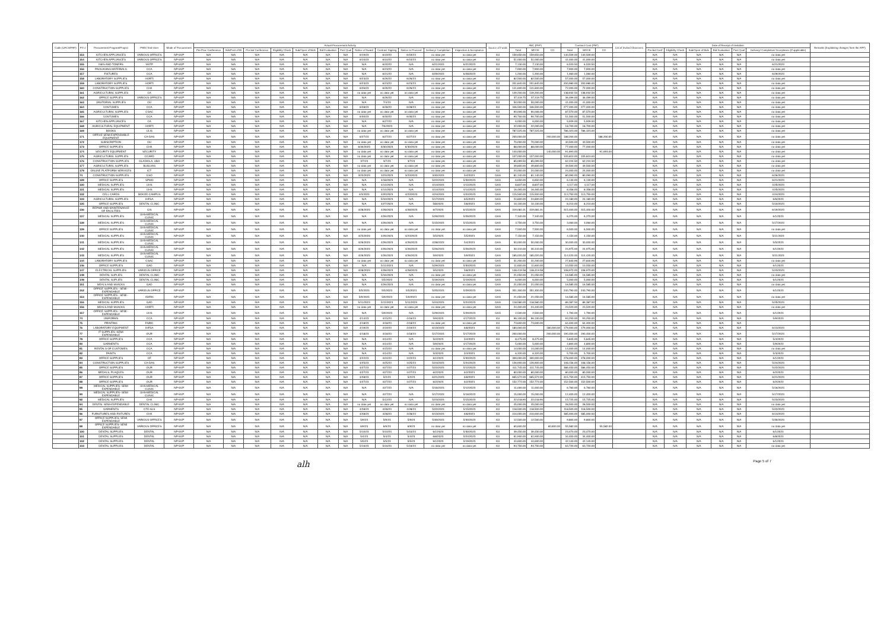| Code (UACS/PAP) | PO # | Procurement Program/Project | PMO/ End-User | Mode of Procurement | Actual Procurement Activity | | | | | | | | | | | | Source of Funds | ABC (PhP) | | | Contract Cost (PhP) | | | List of Invited Observers | Date of Receipt of Invitation | | | | | | Remarks (Explaining changes from the APP) |
| --- | --- | --- | --- | --- | --- | --- | --- | --- | --- | --- | --- | --- | --- | --- | --- | --- | --- | --- | --- | --- | --- | --- | --- | --- | --- | --- | --- | --- | --- | --- | --- |
| | | | | | Pre-Proc Conference | Ads/Post of IB | Pre-bid Conference | Eligibility Check | Sub/Open of Bids | Bid Evaluation | Post Qual | Notice of Award | Contract Signing | Notice to Proceed | Delivery/ Completion | Inspection & Acceptance | | Total | MOOE | CO | Total | MOOE | CO | | Pre-bid Conf | Eligibility Check | Sub/Open of Bids | Bid Evaluation | Post Qual | Delivery/ Completion/ Acceptance (If applicable) | |
| | 153 | KITCHEN APPLIANCES | VARIOUS OFFICES | NP-SVP | N/A | N/A | N/A | N/A | N/A | N/A | N/A | 6/19/23 | 6/19/23 | 6/19/23 | no data yet | no data yet | IGI | 159,650.00 | 159,650.00 | | 140,509.00 | 140,509.00 | | | N/A | N/A | N/A | N/A | N/A | no data yet | |
| | 154 | KITCHEN APPLIANCES | VARIOUS OFFICES | NP-SVP | N/A | N/A | N/A | N/A | N/A | N/A | N/A | 6/10/23 | 6/10/23 | 6/10/23 | no data yet | no data yet | IGI | 51,000.00 | 51,000.00 | | 41,000.00 | 41,000.00 | | | N/A | N/A | N/A | N/A | N/A | no data yet | |
| | 155 | INKS AND TONERS | NSTP | NP-SVP | N/A | N/A | N/A | N/A | N/A | N/A | N/A | N/A | 6/20/23 | N/A | 6/21/2023 | 6/21/2023 | IGI | 7,130.00 | 7,130.00 | | 6,520.50 | 6,520.50 | | | N/A | N/A | N/A | N/A | N/A | 6/21/2023 | |
| | 156 | PACKAGING MATERIALS | CCA | NP-SVP | N/A | N/A | N/A | N/A | N/A | N/A | N/A | N/A | 6/23/23 | N/A | no data yet | no data yet | IGI | 7,900.00 | 7,900.00 | | 7,900.00 | 7,900.00 | | | N/A | N/A | N/A | N/A | N/A | no data yet | |
| | 157 | FIXTURES | CCA | NP-SVP | N/A | N/A | N/A | N/A | N/A | N/A | N/A | N/A | 6/21/23 | N/A | 6/29/2023 | 6/28/2023 | IGI | 1,200.00 | 1,200.00 | | 1,060.00 | 1,060.00 | | | N/A | N/A | N/A | N/A | N/A | 6/29/2023 | |
| | 158 | LABORATORY SUPPLIES | HORTI | NP-SVP | N/A | N/A | N/A | N/A | N/A | N/A | N/A | 6/23/23 | 6/26/23 | 6/26/23 | no data yet | no data yet | IGI | 82,500.00 | 82,500.00 | | 57,000.00 | 57,000.00 | | | N/A | N/A | N/A | N/A | N/A | no data yet | |
| | 159 | LABORATORY SUPPLIES | HORTI | NP-SVP | N/A | N/A | N/A | N/A | N/A | N/A | N/A | 6/23/23 | 6/23/23 | 6/23/23 | no data yet | no data yet | IGI | 201,840.00 | 201,840.00 | | 200,980.00 | 200,980.00 | | | N/A | N/A | N/A | N/A | N/A | no data yet | |
| | 160 | CONSTRUCTION SUPPLIES | CHK | NP-SVP | N/A | N/A | N/A | N/A | N/A | N/A | N/A | 6/26/23 | 6/26/23 | 6/26/23 | no data yet | no data yet | IGI | 141,600.00 | 141,600.00 | | 72,000.00 | 72,000.00 | | | N/A | N/A | N/A | N/A | N/A | no data yet | |
| | 161 | AGRICULTURAL SUPPLIES | CA | NP-SVP | N/A | N/A | N/A | N/A | N/A | N/A | N/A | no data yet | no data yet | no data yet | no data yet | no data yet | IGI | 149,200.00 | 149,200.00 | | 138,932.50 | 138,932.50 | | | N/A | N/A | N/A | N/A | N/A | no data yet | |
| | 162 | OFFICE SUPPLIES | VARIOUS OFFICES | NP-SVP | N/A | N/A | N/A | N/A | N/A | N/A | N/A | N/A | 6/26/23 | N/A | no data yet | no data yet | IGI | 37,319.75 | 37,319.75 | | 36,499.00 | 36,499.00 | | | N/A | N/A | N/A | N/A | N/A | no data yet | |
| | 163 | JANITORIAL SUPPLIES | OU | NP-SVP | N/A | N/A | N/A | N/A | N/A | N/A | N/A | N/A | 7/4/23 | N/A | no data yet | no data yet | IGI | 50,000.00 | 50,000.00 | | 41,000.00 | 41,000.00 | | | N/A | N/A | N/A | N/A | N/A | no data yet | |
| | 164 | COSTUMES | CCA | NP-SVP | N/A | N/A | N/A | N/A | N/A | N/A | N/A | 6/28/23 | 6/28/23 | 6/28/23 | no data yet | no data yet | IGI | 346,500.00 | 346,500.00 | | 277,000.00 | 277,000.00 | | | N/A | N/A | N/A | N/A | N/A | no data yet | |
| | 165 | AGRICULTURAL SUPPLIES | CSAC | NP-SVP | N/A | N/A | N/A | N/A | N/A | N/A | N/A | no data yet | no data yet | no data yet | no data yet | no data yet | IGI | 90,006.00 | 90,006.00 | | 87,570.00 | 87,570.00 | | | N/A | N/A | N/A | N/A | N/A | no data yet | |
| | 166 | COSTUMES | CCA | NP-SVP | N/A | N/A | N/A | N/A | N/A | N/A | N/A | 6/30/23 | 6/30/23 | 6/30/23 | no data yet | no data yet | IGI | 90,700.00 | 90,700.00 | | 51,500.00 | 51,500.00 | | | N/A | N/A | N/A | N/A | N/A | no data yet | |
| | 167 | KITCHEN APPLIANCES | CA | NP-SVP | N/A | N/A | N/A | N/A | N/A | N/A | N/A | N/A | 6/27/23 | N/A | no data yet | no data yet | IGI | 6,000.00 | 6,000.00 | | 5,929.00 | 5,929.00 | | | N/A | N/A | N/A | N/A | N/A | no data yet | |
| | 168 | AGRICULTURAL EQUIPMENT | HORTI | NP-SVP | N/A | N/A | N/A | N/A | N/A | N/A | N/A | N/A | 7/6/2023 | N/A | no data yet | no data yet | IGI | 22,000.00 | 22,000.00 | | 18,700.00 | 18,700.00 | | | N/A | N/A | N/A | N/A | N/A | no data yet | |
| | 169 | BOOKS | ULIS | NP-SVP | N/A | N/A | N/A | N/A | N/A | N/A | N/A | no data yet | no data yet | no data yet | no data yet | no data yet | IGI | 787,525.00 | 787,525.00 | | 786,323.00 | 786,323.00 | | | N/A | N/A | N/A | N/A | N/A | no data yet | |
| | 171 | OFFICE SEMI-EXPENDABLE EQUIPMENT | CA-DAS | NP-SVP | N/A | N/A | N/A | N/A | N/A | N/A | N/A | 6/27/23 | 6/27/23 | 6/27/23 | no data yet | no data yet | IGI | 200,000.00 | | 200,000.00 | 188,200.00 | | 188,200.00 | | N/A | N/A | N/A | N/A | N/A | no data yet | |
| | 172 | SUBSCRIPTION | OU | NP-SVP | N/A | N/A | N/A | N/A | N/A | N/A | N/A | no data yet | no data yet | no data yet | no data yet | no data yet | IGI | 70,000.00 | 70,000.00 | | 40,500.00 | 40,500.00 | | | N/A | N/A | N/A | N/A | N/A | no data yet | |
| | 173 | OFFICE SUPPLIES | CHK | NP-SVP | N/A | N/A | N/A | N/A | N/A | N/A | N/A | 6/30/2023 | 6/30/2023 | 6/30/2023 | no data yet | no data yet | IGI | 88,000.00 | 88,000.00 | | 77,000.00 | 77,000.00 | | | N/A | N/A | N/A | N/A | N/A | no data yet | |
| | 174 | SECURITY EQUIPMENT | SECURITY | NP-SVP | N/A | N/A | N/A | N/A | N/A | N/A | N/A | no data yet | no data yet | no data yet | no data yet | no data yet | IGI | 140,000.00 | | 140,000.00 | 91,693.00 | | 91,693.00 | | N/A | N/A | N/A | N/A | N/A | no data yet | |
| | 175 | AGRICULTURAL SUPPLIES | CCARD | NP-SVP | N/A | N/A | N/A | N/A | N/A | N/A | N/A | no data yet | no data yet | no data yet | no data yet | no data yet | IGI | 107,000.00 | 107,000.00 | | 105,810.00 | 105,810.00 | | | N/A | N/A | N/A | N/A | N/A | no data yet | |
| | 176 | CONSTRUCTION SUPPLIES | GLADIOLA, UBA | NP-SVP | N/A | N/A | N/A | N/A | N/A | N/A | N/A | 3/7/23 | 3/7/23 | 3/7/23 | no data yet | no data yet | IGI | 85,099.50 | 85,099.50 | | 62,224.50 | 62,224.50 | | | N/A | N/A | N/A | N/A | N/A | no data yet | |
| | 177 | AGRICULTURAL SUPPLIES | BUGUIAS | NP-SVP | N/A | N/A | N/A | N/A | N/A | N/A | N/A | no data yet | no data yet | no data yet | no data yet | no data yet | IGI | 49,800.00 | 49,800.00 | | 49,500.00 | 49,500.00 | | | N/A | N/A | N/A | N/A | N/A | no data yet | |
| | 179 | ONLINE PLATFORM/ SERVICES | ICT | NP-SVP | N/A | N/A | N/A | N/A | N/A | N/A | N/A | no data yet | no data yet | no data yet | no data yet | no data yet | IGI | 24,000.00 | 24,000.00 | | 24,000.00 | 24,000.00 | | | N/A | N/A | N/A | N/A | N/A | no data yet | |
| | 74 | CONSTRUCTION SUPPLIES | GSO | NP-SVP | N/A | N/A | N/A | N/A | N/A | N/A | N/A | 3/23/2023 | 3/23/2023 | 3/23/2023 | 3/30/2023 | 5/4/2023 | GAA | 81,140.00 | 81,140.00 | | 80,090.00 | 80,090.00 | | | N/A | N/A | N/A | N/A | N/A | 6/26/2023 | |
| | 128 | OFFICE SUPPLIES | SPMO | NP-SVP | N/A | N/A | N/A | N/A | N/A | N/A | N/A | N/A | 4/18/2023 | N/A | 5/22/2023 | 5/30/2023 | GAA | 6,650.00 | 6,650.00 | | 6,130.00 | 6,130.00 | | | N/A | N/A | N/A | N/A | N/A | 6/21/2023 | |
| | 130 | MEDICAL SUPPLIES | UHS | NP-SVP | N/A | N/A | N/A | N/A | N/A | N/A | N/A | N/A | 4/14/2023 | N/A | 4/14/2023 | 4/14/2023 | GAA | 8,837.00 | 8,837.00 | | 4,117.00 | 4,117.00 | | | N/A | N/A | N/A | N/A | N/A | 4/25/2023 | |
| | 131 | MEDICAL SUPPLIES | UHS | NP-SVP | N/A | N/A | N/A | N/A | N/A | N/A | N/A | N/A | 4/14/2023 | N/A | 4/14/2023 | 4/14/2023 | GAA | 16,465.00 | 16,465.00 | | 8,358.00 | 8,358.00 | | | N/A | N/A | N/A | N/A | N/A | 4/25/2023 | |
| | 132 | CELL CARDS | BOKOD CAMPUS | NP-SVP | N/A | N/A | N/A | N/A | N/A | N/A | N/A | 4/3/2023 | 4/20/2023 | 4/23/2023 | 4/24/2023 | 4/24/2023 | GAA | 115,500.00 | 115,500.00 | | 113,750.00 | 113,750.00 | | | N/A | N/A | N/A | N/A | N/A | 4/24/2023 | |
| | 133 | AGRICULTURAL SUPPLIES | IHFSA | NP-SVP | N/A | N/A | N/A | N/A | N/A | N/A | N/A | N/A | 5/10/2023 | N/A | 5/17/2023 | 6/5/2023 | GAA | 24,800.00 | 24,800.00 | | 24,180.00 | 24,180.00 | | | N/A | N/A | N/A | N/A | N/A | 6/6/2023 | |
| | 135 | OFFICE SUPPLIES | DENTAL CLINIC | NP-SVP | N/A | N/A | N/A | N/A | N/A | N/A | N/A | N/A | 4/27/2023 | N/A | 5/8/2023 | 5/8/2023 | GAA | 10,100.00 | 10,100.00 | | 8,210.00 | 8,210.00 | | | N/A | N/A | N/A | N/A | N/A | 5/10/2023 | |
| | 136 | REPAIR AND MAINTENANCE OF FACILITIES | CIS | NP-SVP | N/A | N/A | N/A | N/A | N/A | N/A | N/A | 4/28/2023 | 4/28/2023 | 4/28/2023 | 6/7/2023 | 6/15/2023 | GAA | 319,081.01 | 319,081.01 | | 315,400.00 | 315,400.00 | | | N/A | N/A | N/A | N/A | N/A | 6/19/2023 | |
| | 137 | MEDICAL SUPPLIES | UHS-MEDICAL CLINIC | NP-SVP | N/A | N/A | N/A | N/A | N/A | N/A | N/A | N/A | 4/26/2023 | N/A | 5/26/2023 | 5/26/2023 | GAA | 7,340.00 | 7,340.00 | | 6,270.00 | 6,270.00 | | | N/A | N/A | N/A | N/A | N/A | 6/1/2023 | |
| | 138 | MEDICAL SUPPLIES | UHS-MEDICAL CLINIC | NP-SVP | N/A | N/A | N/A | N/A | N/A | N/A | N/A | N/A | 4/26/2023 | N/A | 5/15/2023 | 5/15/2023 | GAA | 3,750.00 | 3,750.00 | | 3,060.00 | 3,060.00 | | | N/A | N/A | N/A | N/A | N/A | 5/17/2023 | |
| | 139 | OFFICE SUPPLIES | UHS-MEDICAL CLINIC | NP-SVP | N/A | N/A | N/A | N/A | N/A | N/A | N/A | no data yet | no data yet | no data yet | no data yet | no data yet | GAA | 7,500.00 | 7,500.00 | | 6,500.00 | 6,500.00 | | | N/A | N/A | N/A | N/A | N/A | no data yet | |
| | 140 | MEDICAL SUPPLIES | UHS-MEDICAL CLINIC | NP-SVP | N/A | N/A | N/A | N/A | N/A | N/A | N/A | 4/23/2023 | 4/26/2023 | 4/23/2023 | 5/5/2023 | 5/5/2023 | GAA | 7,150.00 | 7,150.00 | | 4,150.00 | 4,150.00 | | | N/A | N/A | N/A | N/A | N/A | 5/11/2023 | |
| | 141 | MEDICAL SUPPLIES | UHS-MEDICAL CLINIC | NP-SVP | N/A | N/A | N/A | N/A | N/A | N/A | N/A | 4/26/2023 | 4/26/2023 | 4/26/2023 | 4/28/2023 | 5/4/2023 | GAA | 50,000.00 | 50,000.00 | | 30,000.00 | 30,000.00 | | | N/A | N/A | N/A | N/A | N/A | 5/5/2023 | |
| | 142 | MEDICAL SUPPLIES | UHS-MEDICAL CLINIC | NP-SVP | N/A | N/A | N/A | N/A | N/A | N/A | N/A | 4/26/2023 | 4/26/2023 | 4/26/2023 | 5/26/2023 | 5/26/2023 | GAA | 30,310.00 | 30,310.00 | | 24,975.00 | 24,975.00 | | | N/A | N/A | N/A | N/A | N/A | 6/1/2023 | |
| | 143 | MEDICAL SUPPLIES | UHS-MEDICAL CLINIC | NP-SVP | N/A | N/A | N/A | N/A | N/A | N/A | N/A | 4/26/2023 | 4/26/2023 | 4/26/2023 | 5/9/2023 | 5/9/2023 | GAA | 185,020.00 | 185,020.00 | | 114,420.00 | 114,420.00 | | | N/A | N/A | N/A | N/A | N/A | 5/11/2023 | |
| | 144 | LABORATORY SUPPLIES | CSAC | NP-SVP | N/A | N/A | N/A | N/A | N/A | N/A | N/A | no data yet | no data yet | no data yet | no data yet | no data yet | GAA | 31,200.00 | 31,200.00 | | 27,840.96 | 27,840.96 | | | N/A | N/A | N/A | N/A | N/A | no data yet | |
| | 146 | OFFICE SUPPLIES | GAD | NP-SVP | N/A | N/A | N/A | N/A | N/A | N/A | N/A | N/A | 5/11/2023 | N/A | 5/29/2023 | 5/30/2023 | GAA | 11,600.00 | 11,600.00 | | 10,550.00 | 10,550.00 | | | N/A | N/A | N/A | N/A | N/A | 6/1/2023 | |
| | 147 | ELECTRICAL SUPPLIES | VARIOUS OFFICE | NP-SVP | N/A | N/A | N/A | N/A | N/A | N/A | N/A | 4/28/2023 | 4/28/2023 | 4/28/2023 | 5/5/2023 | 5/8/2023 | GAA | 148,419.58 | 148,419.58 | | 108,970.00 | 108,970.00 | | | N/A | N/A | N/A | N/A | N/A | 5/23/2023 | |
| | 148 | DENTAL SUPLIES | DENTAL CLINIC | NP-SVP | N/A | N/A | N/A | N/A | N/A | N/A | N/A | N/A | 5/16/2023 | N/A | no data yet | no data yet | GAA | 21,050.00 | 21,050.00 | | 16,585.00 | 16,585.00 | | | N/A | N/A | N/A | N/A | N/A | no data yet | |
| | 149 | DENTAL SUPLIES | DENTAL CLINIC | NP-SVP | N/A | N/A | N/A | N/A | N/A | N/A | N/A | N/A | 5/5/2023 | N/A | 5/19/2023 | 5/19/2023 | GAA | 6,000.00 | 6,000.00 | | 5,000.00 | 5,000.00 | | | N/A | N/A | N/A | N/A | N/A | 6/1/2023 | |
| | 151 | MEALS AND SNACKS | GAD | NP-SVP | N/A | N/A | N/A | N/A | N/A | N/A | N/A | N/A | 4/26/2023 | N/A | no data yet | no data yet | GAA | 21,050.00 | 21,050.00 | | 16,585.00 | 16,585.00 | | | N/A | N/A | N/A | N/A | N/A | no data yet | |
| | 152 | OFFICE SUPPLIES - SEMI - EXPENDABLE | VARIOUS OFFICE | NP-SVP | N/A | N/A | N/A | N/A | N/A | N/A | N/A | 5/5/2023 | 5/5/2023 | 5/5/2023 | 5/25/2023 | 5/29/2023 | GAA | 351,300.00 | 351,300.00 | | 240,790.00 | 240,790.00 | | | N/A | N/A | N/A | N/A | N/A | 6/1/2023 | |
| | 153 | OFFICE SUPPLIES - SEMI - EXPENDABLE | ADFIN | NP-SVP | N/A | N/A | N/A | N/A | N/A | N/A | N/A | 5/9/2023 | 5/9/2023 | 5/9/2023 | no data yet | no data yet | GAA | 21,050.00 | 21,050.00 | | 16,585.00 | 16,585.00 | | | N/A | N/A | N/A | N/A | N/A | no data yet | |
| | 155 | MEDICAL SUPPLIES | GAD | NP-SVP | N/A | N/A | N/A | N/A | N/A | N/A | N/A | 5/11/2023 | 5/11/2023 | 5/11/2023 | 5/24/2023 | 5/24/2023 | GAA | 118,580.00 | 118,580.00 | | 89,387.50 | 89,387.50 | | | N/A | N/A | N/A | N/A | N/A | 5/25/2023 | |
| | 156 | MEALS AND SNACKS | HORTI | NP-SVP | N/A | N/A | N/A | N/A | N/A | N/A | N/A | no data yet | no data yet | no data yet | no data yet | no data yet | GAA | 24,400.00 | 24,400.00 | | 23,520.00 | 23,520.00 | | | N/A | N/A | N/A | N/A | N/A | no data yet | |
| | 157 | OFFICE SUPPLIES - SEMI - EXPENDABLE | UHS | NP-SVP | N/A | N/A | N/A | N/A | N/A | N/A | N/A | N/A | 5/9/2023 | N/A | 5/29/2023 | 5/29/2023 | GAA | 2,500.00 | 2,500.00 | | 1,790.00 | 1,790.00 | | | N/A | N/A | N/A | N/A | N/A | 6/1/2023 | |
| | 74 | UNIFORMS | CCA | NP-SVP | N/A | N/A | N/A | N/A | N/A | N/A | N/A | 4/14/23 | 4/15/23 | 4/16/23 | 5/9/2023 | 4/17/2023 | IGI | 96,100.00 | 96,100.00 | | 93,250.00 | 93,250.00 | | | N/A | N/A | N/A | N/A | N/A | 5/9/2023 | |
| | 75 | PRINTING | FSRIC | NP-SVP | N/A | N/A | N/A | N/A | N/A | N/A | N/A | 4/18/23 | 4/18/23 | 4/18/23 | no data yet | no data yet | IGI | 73,600.00 | 73,600.00 | | 64,400.00 | 64,400.00 | | | N/A | N/A | N/A | N/A | N/A | | |
| | 76 | LABORATORY EQUIPMENT | IHFSA | NP-SVP | N/A | N/A | N/A | N/A | N/A | N/A | N/A | 4/19/23 | 4/19/23 | 4/19/23 | 6/13/2023 | 6/8/2023 | IGI | 180,000.00 | | 180,000.00 | 179,000.00 | 179,000.00 | | | N/A | N/A | N/A | N/A | N/A | 6/13/2023 | |
| | 77 | IT SUPPLIES -SEMI EXPENDABLE | OUR | NP-SVP | N/A | N/A | N/A | N/A | N/A | N/A | N/A | 4/18/23 | 4/18/23 | 4/18/23 | 5/17/2023 | 5/17/2023 | IGI | 200,000.00 | | 200,000.00 | 190,400.00 | 190,400.00 | | | N/A | N/A | N/A | N/A | N/A | 5/17/2023 | |
| | 79 | OFFICE SUPPLIES | CCA | NP-SVP | N/A | N/A | N/A | N/A | N/A | N/A | N/A | N/A | 4/14/23 | N/A | 5/4/2023 | 5/4/2023 | IGI | 8,475.00 | 8,475.00 | | 5,845.00 | 5,845.00 | | | N/A | N/A | N/A | N/A | N/A | 5/4/2023 | |
| | 80 | GARMENTS | CCA | NP-SVP | N/A | N/A | N/A | N/A | N/A | N/A | N/A | N/A | 4/14/23 | N/A | 5/9/2023 | 4/17/2023 | IGI | 5,000.00 | 5,000.00 | | 4,800.00 | 4,800.00 | | | N/A | N/A | N/A | N/A | N/A | 5/9/2023 | |
| | 81 | RENTALS OF CUSTOMES | CCA | NP-SVP | N/A | N/A | N/A | N/A | N/A | N/A | N/A | N/A | 4/15/23 | N/A | no data yet | no data yet | IGI | 14,000.00 | 14,000.00 | | 14,000.00 | 14,000.00 | | | N/A | N/A | N/A | N/A | N/A | no data yet | |
| | 82 | PAINTS | CCA | NP-SVP | N/A | N/A | N/A | N/A | N/A | N/A | N/A | N/A | 4/14/23 | N/A | 5/3/2023 | 5/3/2023 | IGI | 6,320.00 | 6,320.00 | | 5,700.00 | 5,700.00 | | | N/A | N/A | N/A | N/A | N/A | 5/3/2023 | |
| | 83 | OFFICE SUPPLIES | CF | NP-SVP | N/A | N/A | N/A | N/A | N/A | N/A | N/A | 4/22/23 | 4/24/23 | 4/22/23 | 6/1/2023 | 5/30/2023 | IGI | 300,000.00 | 300,000.00 | | 278,000.00 | 278,000.00 | | | N/A | N/A | N/A | N/A | N/A | 6/1/2023 | |
| | 84 | CONSTRUCTION SUPPLIES | CA-DAS | NP-SVP | N/A | N/A | N/A | N/A | N/A | N/A | N/A | 4/25/23 | 4/25/23 | 4/25/23 | 5/24/2023 | 5/24/2023 | IGI | 126,900.00 | 126,900.00 | | 108,156.00 | 108,156.00 | | | N/A | N/A | N/A | N/A | N/A | 5/24/2023 | |
| | 85 | OFFICE SUPPLIES | OUR | NP-SVP | N/A | N/A | N/A | N/A | N/A | N/A | N/A | 4/27/23 | 4/27/23 | 4/27/23 | 5/22/2023 | 5/12/2023 | IGI | 411,745.00 | 411,745.00 | | 386,450.00 | 386,450.00 | | | N/A | N/A | N/A | N/A | N/A | 5/22/2023 | |
| | 86 | MEDALS, PLAQUES | OUR | NP-SVP | N/A | N/A | N/A | N/A | N/A | N/A | N/A | 4/27/23 | 4/27/23 | 4/27/23 | 6/2/2023 | 6/2/2023 | IGI | 80,000.00 | 80,000.00 | | 80,000.00 | 80,000.00 | | | N/A | N/A | N/A | N/A | N/A | 6/2/2023 | |
| | 87 | OFFICE SUPPLIES | OUR | NP-SVP | N/A | N/A | N/A | N/A | N/A | N/A | N/A | 4/28/23 | 5/2/23 | 5/2/23 | 6/21/2023 | 6/8/2023 | IGI | 665,572.00 | 665,572.00 | | 415,750.00 | 415,750.00 | | | N/A | N/A | N/A | N/A | N/A | 6/21/2023 | |
| | 88 | OFFICE SUPPLIES | OUR | NP-SVP | N/A | N/A | N/A | N/A | N/A | N/A | N/A | 4/27/23 | 4/27/23 | 4/27/23 | 6/2/2023 | 6/2/2023 | IGI | 152,772.00 | 152,772.00 | | 152,500.00 | 152,500.00 | | | N/A | N/A | N/A | N/A | N/A | 6/2/2023 | |
| | 89 | MEDICAL SUPPLIES- SEMI EXPENDABLE | UHS-MEDICAL CLINIC | NP-SVP | N/A | N/A | N/A | N/A | N/A | N/A | N/A | N/A | 4/27/23 | N/A | 5/16/2023 | 5/12/2023 | IGI | 11,000.00 | 11,000.00 | | 6,760.00 | 6,760.00 | | | N/A | N/A | N/A | N/A | N/A | 5/16/2023 | |
| | 90 | MEDICAL SUPPLIES- SEMI EXPENDABLE | UHS-MEDICAL CLINIC | NP-SVP | N/A | N/A | N/A | N/A | N/A | N/A | N/A | N/A | 4/27/23 | N/A | 5/17/2023 | 5/16/2023 | IGI | 15,000.00 | 15,000.00 | | 12,400.00 | 12,400.00 | | | N/A | N/A | N/A | N/A | N/A | 5/17/2023 | |
| | 92 | MEDICAL SUPPLIES | CHK | NP-SVP | N/A | N/A | N/A | N/A | N/A | N/A | N/A | N/A | 5/12/23 | N/A | 5/23/2023 | 5/15/2023 | IGI | 22,018.90 | 22,018.90 | | 15,725.00 | 15,725.00 | | | N/A | N/A | N/A | N/A | N/A | 5/23/2023 | |
| | 94 | DENTAL SEMI-EXPENDABLE | DENTAL CLINIC | NP-SVP | N/A | N/A | N/A | N/A | N/A | N/A | N/A | no data yet | no data yet | no data yet | no data yet | no data yet | IGI | 45,000.00 | 45,000.00 | | 28,500.00 | 28,500.00 | | | N/A | N/A | N/A | N/A | N/A | no data yet | |
| | 95 | GARMENTS | CTE-SLS | NP-SVP | N/A | N/A | N/A | N/A | N/A | N/A | N/A | 4/28/23 | 4/28/23 | 4/28/23 | 5/22/2023 | 5/15/2023 | IGI | 118,500.00 | 118,500.00 | | 118,500.00 | 118,500.00 | | | N/A | N/A | N/A | N/A | N/A | 5/22/2023 | |
| | 96 | FURNITURES AND FIXTURES | CHK | NP-SVP | N/A | N/A | N/A | N/A | N/A | N/A | N/A | 4/28/23 | 4/28/23 | 4/28/23 | 6/13/2023 | 6/8/2023 | IGI | 410,000.00 | 410,000.00 | | 385,000.00 | 385,000.00 | | | N/A | N/A | N/A | N/A | N/A | 6/13/2023 | |
| | 97 | OFFICE SUPPLIES- SEMI EXPENDABLE | VARIOUS OFFICES | NP-SVP | N/A | N/A | N/A | N/A | N/A | N/A | N/A | 5/9/23 | 5/9/23 | 5/9/23 | 5/30/2023 | 5/30/2023 | IGI | 12,500.00 | 12,500.00 | | 9,800.00 | 9,800.00 | | | N/A | N/A | N/A | N/A | N/A | 5/30/2023 | |
| | 98 | OFFICE SUPPLIES- SEMI EXPENDABLE | VARIOUS OFFICES | NP-SVP | N/A | N/A | N/A | N/A | N/A | N/A | N/A | 6/9/23 | 6/9/23 | 6/9/23 | no data yet | no data yet | IGI | 60,600.00 | | 60,600.00 | 55,582.00 | | 55,582.00 | | N/A | N/A | N/A | N/A | N/A | no data yet | |
| | 100 | DENTAL SUPPLIES | DENTAL | NP-SVP | N/A | N/A | N/A | N/A | N/A | N/A | N/A | 5/10/23 | 5/10/23 | 5/10/23 | 6/1/2023 | 5/30/2023 | IGI | 39,450.00 | 39,450.00 | | 23,470.00 | 23,470.00 | | | N/A | N/A | N/A | N/A | N/A | 6/1/2023 | |
| | 101 | DENTAL SUPPLIES | DENTAL | NP-SVP | N/A | N/A | N/A | N/A | N/A | N/A | N/A | 5/4/23 | 5/4/23 | 5/4/23 | 6/8/2023 | 5/24/2023 | IGI | 61,900.00 | 61,900.00 | | 34,400.00 | 34,400.00 | | | N/A | N/A | N/A | N/A | N/A | 6/8/2023 | |
| | 102 | DENTAL SUPPLIES | DENTAL | NP-SVP | N/A | N/A | N/A | N/A | N/A | N/A | N/A | 5/5/23 | 5/5/23 | 5/5/23 | 6/1/2023 | 5/19/2023 | IGI | 44,600.00 | 44,600.00 | | 42,140.00 | 42,140.00 | | | N/A | N/A | N/A | N/A | N/A | 6/1/2023 | |
| | 103 | DENTAL SUPPLIES | DENTAL | NP-SVP | N/A | N/A | N/A | N/A | N/A | N/A | N/A | 5/16/23 | 5/16/23 | 5/16/23 | no data yet | no data yet | IGI | 93,750.00 | 93,750.00 | | 63,720.00 | 63,720.00 | | | N/A | N/A | N/A | N/A | N/A | no data yet | |
alh Page 5 of 7